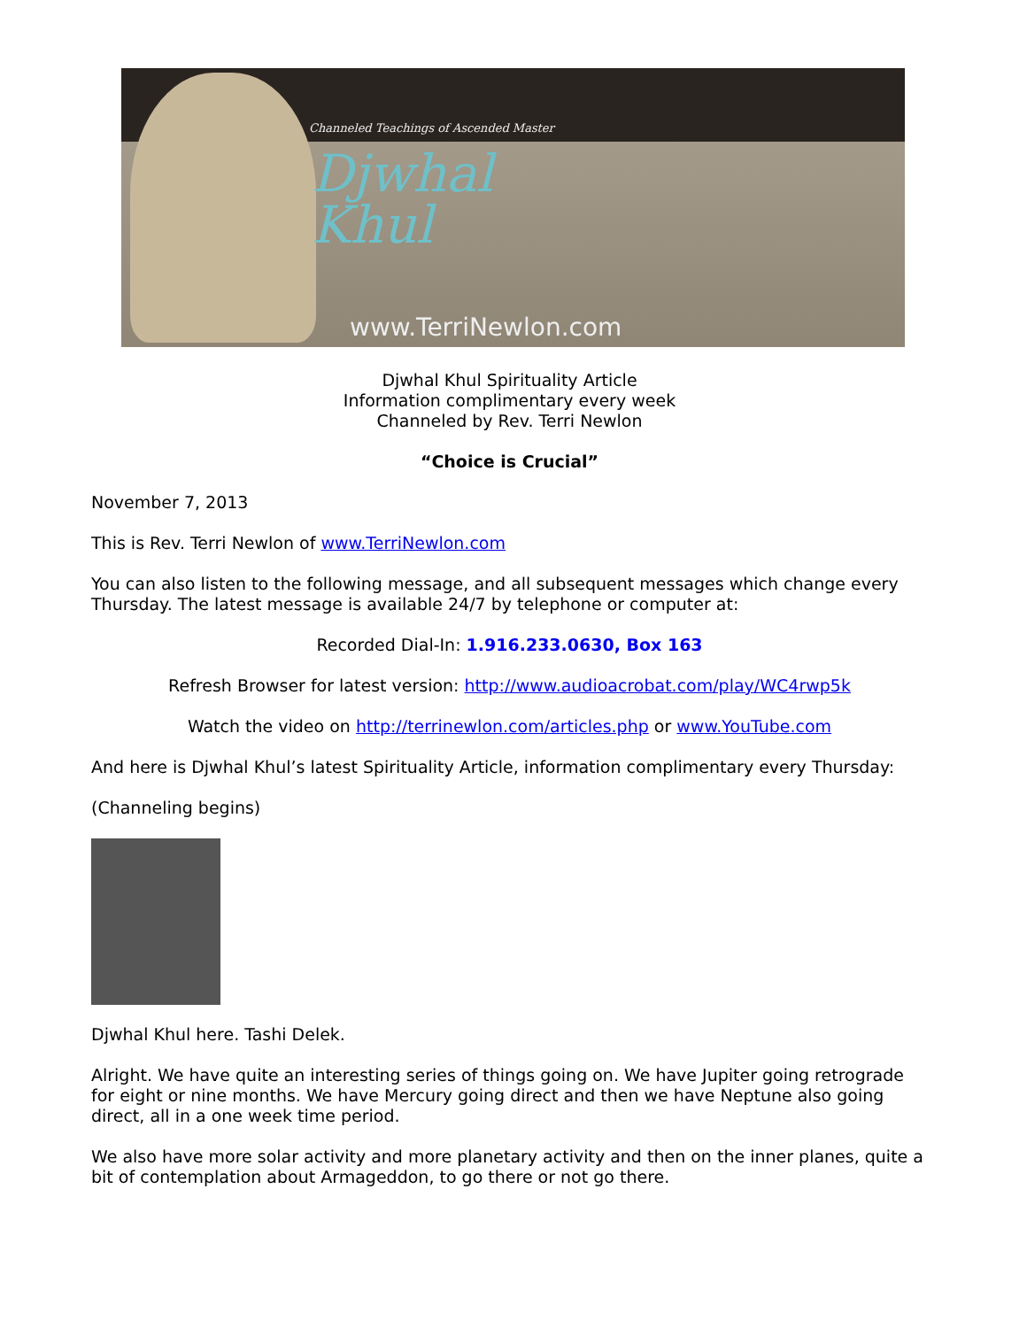Channeled Teachings of Ascended Master
Djwhal
Khul
www.TerriNewlon.com
Djwhal Khul Spirituality Article
Information complimentary every week
Channeled by Rev. Terri Newlon
“Choice is Crucial”
November 7, 2013
This is Rev. Terri Newlon of www.TerriNewlon.com
You can also listen to the following message, and all subsequent messages which change every Thursday. The latest message is available 24/7 by telephone or computer at:
Recorded Dial-In: 1.916.233.0630, Box 163
Refresh Browser for latest version: http://www.audioacrobat.com/play/WC4rwp5k
Watch the video on http://terrinewlon.com/articles.php or www.YouTube.com
And here is Djwhal Khul’s latest Spirituality Article, information complimentary every Thursday:
(Channeling begins)
Djwhal Khul here. Tashi Delek.
Alright. We have quite an interesting series of things going on. We have Jupiter going retrograde for eight or nine months. We have Mercury going direct and then we have Neptune also going direct, all in a one week time period.
We also have more solar activity and more planetary activity and then on the inner planes, quite a bit of contemplation about Armageddon, to go there or not go there.